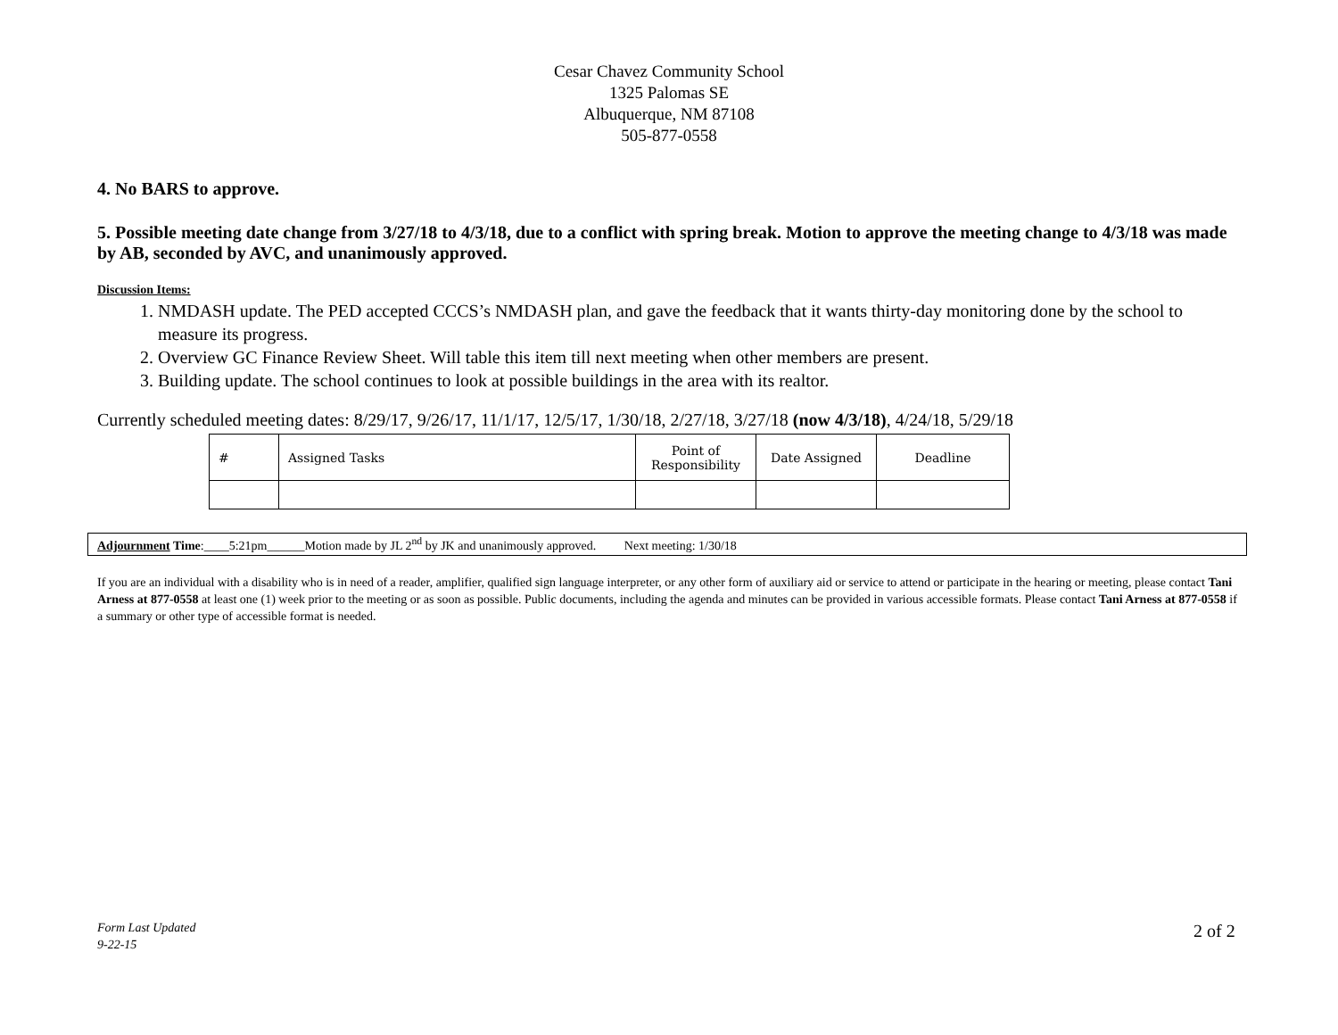Cesar Chavez Community School
1325 Palomas SE
Albuquerque, NM 87108
505-877-0558
4. No BARS to approve.
5. Possible meeting date change from 3/27/18 to 4/3/18, due to a conflict with spring break. Motion to approve the meeting change to 4/3/18 was made by AB, seconded by AVC, and unanimously approved.
Discussion Items:
1. NMDASH update. The PED accepted CCCS’s NMDASH plan, and gave the feedback that it wants thirty-day monitoring done by the school to measure its progress.
2. Overview GC Finance Review Sheet. Will table this item till next meeting when other members are present.
3. Building update. The school continues to look at possible buildings in the area with its realtor.
Currently scheduled meeting dates: 8/29/17, 9/26/17, 11/1/17, 12/5/17, 1/30/18, 2/27/18, 3/27/18 (now 4/3/18), 4/24/18, 5/29/18
| # | Assigned Tasks | Point of Responsibility | Date Assigned | Deadline |
| --- | --- | --- | --- | --- |
Adjournment Time:____5:21pm______Motion made by JL 2<sup>nd</sup> by JK and unanimously approved. Next meeting: 1/30/18
If you are an individual with a disability who is in need of a reader, amplifier, qualified sign language interpreter, or any other form of auxiliary aid or service to attend or participate in the hearing or meeting, please contact Tani Arness at 877-0558 at least one (1) week prior to the meeting or as soon as possible. Public documents, including the agenda and minutes can be provided in various accessible formats. Please contact Tani Arness at 877-0558 if a summary or other type of accessible format is needed.
Form Last Updated
9-22-15
2 of 2